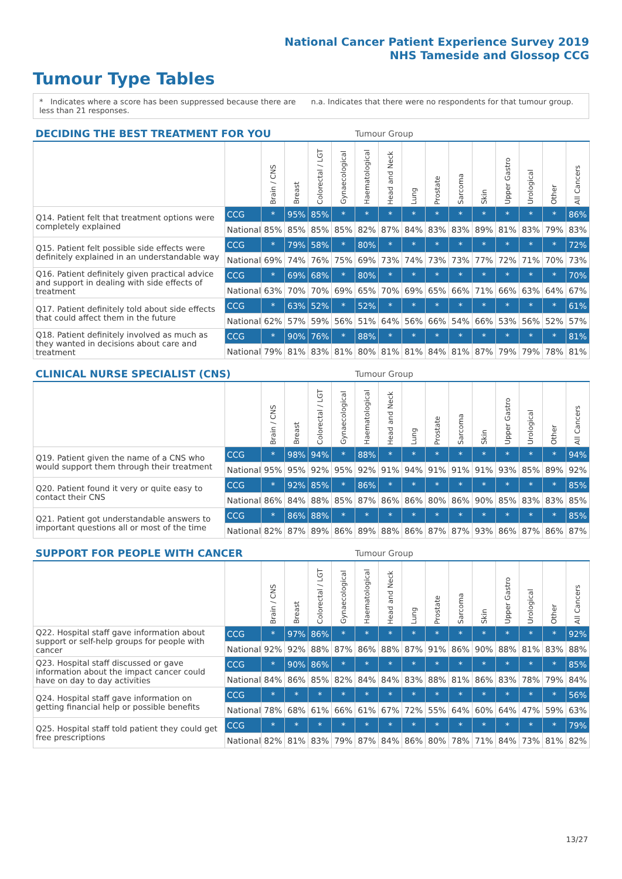National Cancer Patient Experience Survey 2019
NHS Tameside and Glossop CCG
Tumour Type Tables
* Indicates where a score has been suppressed because there are less than 21 responses.
n.a. Indicates that there were no respondents for that tumour group.
| DECIDING THE BEST TREATMENT FOR YOU | | | | | | Tumour Group | | | | | | | | | |
| --- | --- | --- | --- | --- | --- | --- | --- | --- | --- | --- | --- | --- | --- | --- | --- |
| | | Brain / CNS | Breast | Colorectal / LGT | Gynaecological | Haematological | Head and Neck | Lung | Prostate | Sarcoma | Skin | Upper Gastro | Urological | Other | All Cancers |
| Q14. Patient felt that treatment options were completely explained | CCG | * | 95% | 85% | * | * | * | * | * | * | * | * | * | * | 86% |
| | National | 85% | 85% | 85% | 85% | 82% | 87% | 84% | 83% | 83% | 89% | 81% | 83% | 79% | 83% |
| Q15. Patient felt possible side effects were definitely explained in an understandable way | CCG | * | 79% | 58% | * | 80% | * | * | * | * | * | * | * | * | 72% |
| | National | 69% | 74% | 76% | 75% | 69% | 73% | 74% | 73% | 73% | 77% | 72% | 71% | 70% | 73% |
| Q16. Patient definitely given practical advice and support in dealing with side effects of treatment | CCG | * | 69% | 68% | * | 80% | * | * | * | * | * | * | * | * | 70% |
| | National | 63% | 70% | 70% | 69% | 65% | 70% | 69% | 65% | 66% | 71% | 66% | 63% | 64% | 67% |
| Q17. Patient definitely told about side effects that could affect them in the future | CCG | * | 63% | 52% | * | 52% | * | * | * | * | * | * | * | * | 61% |
| | National | 62% | 57% | 59% | 56% | 51% | 64% | 56% | 66% | 54% | 66% | 53% | 56% | 52% | 57% |
| Q18. Patient definitely involved as much as they wanted in decisions about care and treatment | CCG | * | 90% | 76% | * | 88% | * | * | * | * | * | * | * | * | 81% |
| | National | 79% | 81% | 83% | 81% | 80% | 81% | 81% | 84% | 81% | 87% | 79% | 79% | 78% | 81% |
| CLINICAL NURSE SPECIALIST (CNS) | | | | | | Tumour Group | | | | | | | | | |
| --- | --- | --- | --- | --- | --- | --- | --- | --- | --- | --- | --- | --- | --- | --- | --- |
| | | Brain / CNS | Breast | Colorectal / LGT | Gynaecological | Haematological | Head and Neck | Lung | Prostate | Sarcoma | Skin | Upper Gastro | Urological | Other | All Cancers |
| Q19. Patient given the name of a CNS who would support them through their treatment | CCG | * | 98% | 94% | * | 88% | * | * | * | * | * | * | * | * | 94% |
| | National | 95% | 95% | 92% | 95% | 92% | 91% | 94% | 91% | 91% | 91% | 93% | 85% | 89% | 92% |
| Q20. Patient found it very or quite easy to contact their CNS | CCG | * | 92% | 85% | * | 86% | * | * | * | * | * | * | * | * | 85% |
| | National | 86% | 84% | 88% | 85% | 87% | 86% | 86% | 80% | 86% | 90% | 85% | 83% | 83% | 85% |
| Q21. Patient got understandable answers to important questions all or most of the time | CCG | * | 86% | 88% | * | * | * | * | * | * | * | * | * | * | 85% |
| | National | 82% | 87% | 89% | 86% | 89% | 88% | 86% | 87% | 87% | 93% | 86% | 87% | 86% | 87% |
| SUPPORT FOR PEOPLE WITH CANCER | | | | | | Tumour Group | | | | | | | | | |
| --- | --- | --- | --- | --- | --- | --- | --- | --- | --- | --- | --- | --- | --- | --- | --- |
| | | Brain / CNS | Breast | Colorectal / LGT | Gynaecological | Haematological | Head and Neck | Lung | Prostate | Sarcoma | Skin | Upper Gastro | Urological | Other | All Cancers |
| Q22. Hospital staff gave information about support or self-help groups for people with cancer | CCG | * | 97% | 86% | * | * | * | * | * | * | * | * | * | * | 92% |
| | National | 92% | 92% | 88% | 87% | 86% | 88% | 87% | 91% | 86% | 90% | 88% | 81% | 83% | 88% |
| Q23. Hospital staff discussed or gave information about the impact cancer could have on day to day activities | CCG | * | 90% | 86% | * | * | * | * | * | * | * | * | * | * | 85% |
| | National | 84% | 86% | 85% | 82% | 84% | 84% | 83% | 88% | 81% | 86% | 83% | 78% | 79% | 84% |
| Q24. Hospital staff gave information on getting financial help or possible benefits | CCG | * | * | * | * | * | * | * | * | * | * | * | * | * | 56% |
| | National | 78% | 68% | 61% | 66% | 61% | 67% | 72% | 55% | 64% | 60% | 64% | 47% | 59% | 63% |
| Q25. Hospital staff told patient they could get free prescriptions | CCG | * | * | * | * | * | * | * | * | * | * | * | * | * | 79% |
| | National | 82% | 81% | 83% | 79% | 87% | 84% | 86% | 80% | 78% | 71% | 84% | 73% | 81% | 82% |
13/27